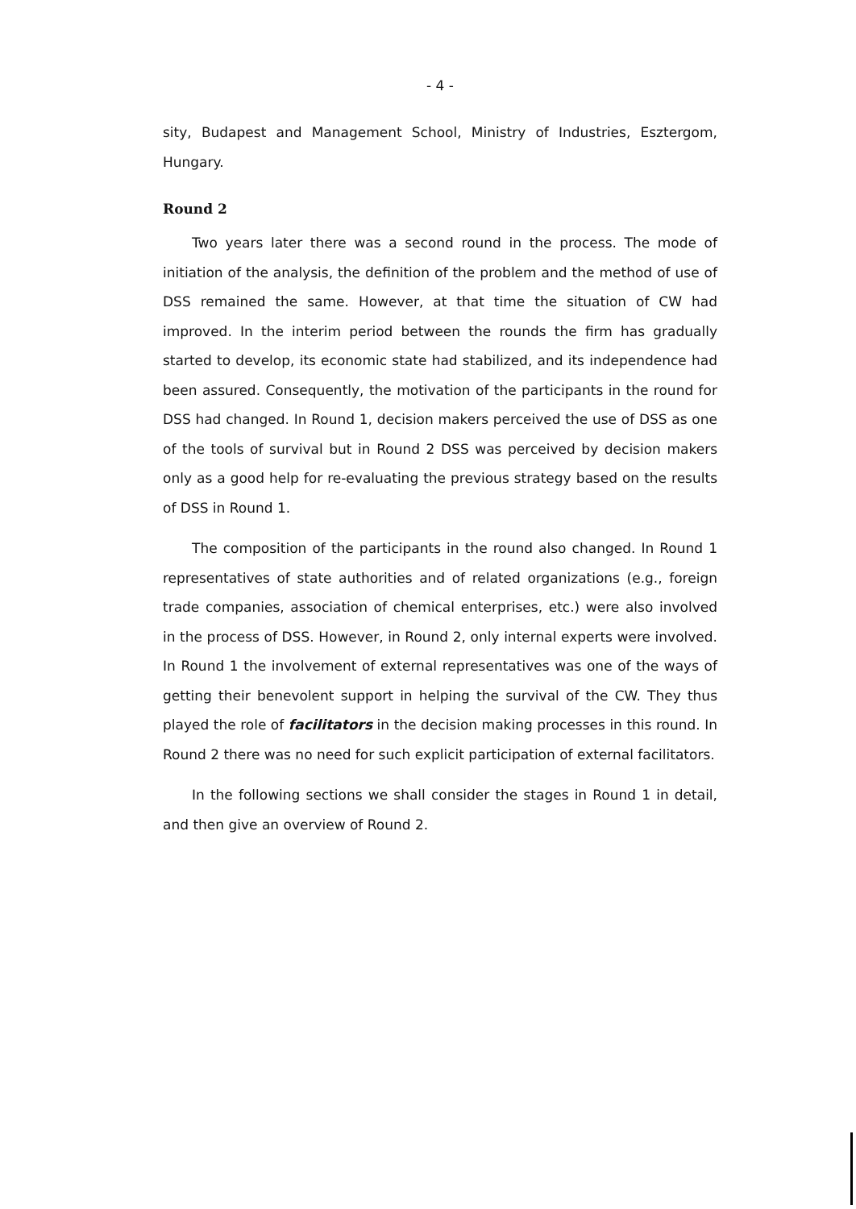- 4 -
sity, Budapest and Management School, Ministry of Industries, Esztergom, Hungary.
Round 2
Two years later there was a second round in the process. The mode of initiation of the analysis, the definition of the problem and the method of use of DSS remained the same. However, at that time the situation of CW had improved. In the interim period between the rounds the firm has gradually started to develop, its economic state had stabilized, and its independence had been assured. Consequently, the motivation of the participants in the round for DSS had changed. In Round 1, decision makers perceived the use of DSS as one of the tools of survival but in Round 2 DSS was perceived by decision makers only as a good help for re-evaluating the previous strategy based on the results of DSS in Round 1.
The composition of the participants in the round also changed. In Round 1 representatives of state authorities and of related organizations (e.g., foreign trade companies, association of chemical enterprises, etc.) were also involved in the process of DSS. However, in Round 2, only internal experts were involved. In Round 1 the involvement of external representatives was one of the ways of getting their benevolent support in helping the survival of the CW. They thus played the role of facilitators in the decision making processes in this round. In Round 2 there was no need for such explicit participation of external facilitators.
In the following sections we shall consider the stages in Round 1 in detail, and then give an overview of Round 2.